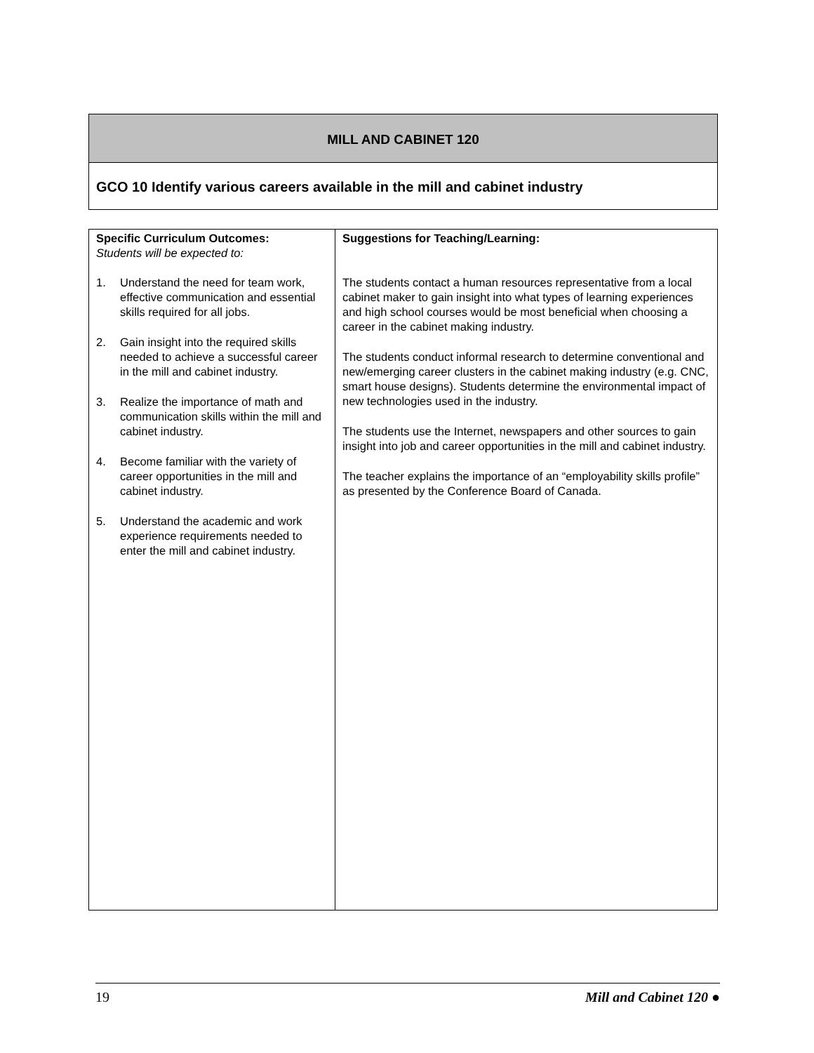MILL AND CABINET 120
GCO 10 Identify various careers available in the mill and cabinet industry
| Specific Curriculum Outcomes: Students will be expected to: 1. Understand the need for team work, effective communication and essential skills required for all jobs. 2. Gain insight into the required skills needed to achieve a successful career in the mill and cabinet industry. 3. Realize the importance of math and communication skills within the mill and cabinet industry. 4. Become familiar with the variety of career opportunities in the mill and cabinet industry. 5. Understand the academic and work experience requirements needed to enter the mill and cabinet industry. | Suggestions for Teaching/Learning: The students contact a human resources representative from a local cabinet maker to gain insight into what types of learning experiences and high school courses would be most beneficial when choosing a career in the cabinet making industry. The students conduct informal research to determine conventional and new/emerging career clusters in the cabinet making industry (e.g. CNC, smart house designs). Students determine the environmental impact of new technologies used in the industry. The students use the Internet, newspapers and other sources to gain insight into job and career opportunities in the mill and cabinet industry. The teacher explains the importance of an “employability skills profile” as presented by the Conference Board of Canada. |
19 Mill and Cabinet 120 ●